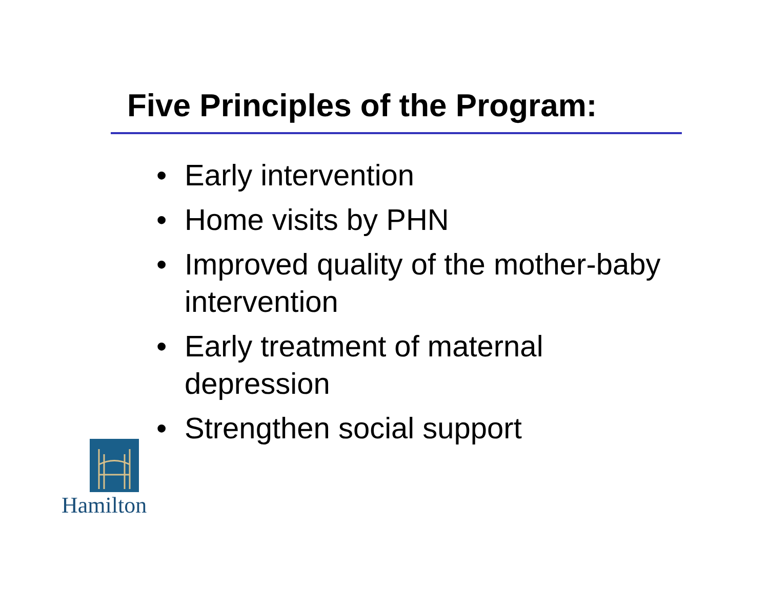Five Principles of the Program:
• Early intervention
• Home visits by PHN
• Improved quality of the mother-baby intervention
• Early treatment of maternal depression
• Strengthen social support
Hamilton